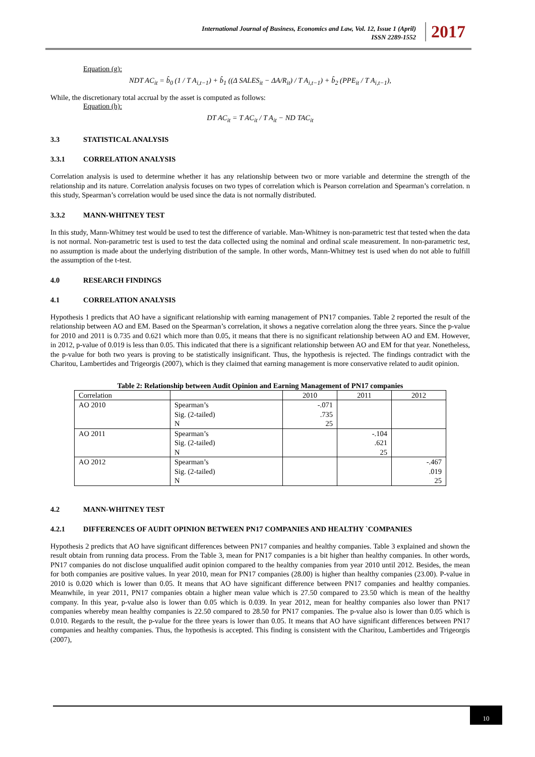International Journal of Business, Economics and Law, Vol. 12, Issue 1 (April)
ISSN 2289-1552
2017
Equation (g):
NDT AC<sub>it</sub> = b̂<sub>0</sub> (1 / T A<sub>i,t−1</sub>) + b̂<sub>1</sub> ((Δ SALES<sub>it</sub> − ΔA/R<sub>it</sub>) / T A<sub>i,t−1</sub>) + b̂<sub>2</sub> (PPE<sub>it</sub> / T A<sub>i,t−1</sub>),
While, the discretionary total accrual by the asset is computed as follows:
Equation (h):
DT AC<sub>it</sub> = T AC<sub>it</sub> / T A<sub>it</sub> − ND TAC<sub>it</sub>
3.3 STATISTICAL ANALYSIS
3.3.1 CORRELATION ANALYSIS
Correlation analysis is used to determine whether it has any relationship between two or more variable and determine the strength of the relationship and its nature. Correlation analysis focuses on two types of correlation which is Pearson correlation and Spearman’s correlation. n this study, Spearman’s correlation would be used since the data is not normally distributed.
3.3.2 MANN-WHITNEY TEST
In this study, Mann-Whitney test would be used to test the difference of variable. Man-Whitney is non-parametric test that tested when the data is not normal. Non-parametric test is used to test the data collected using the nominal and ordinal scale measurement. In non-parametric test, no assumption is made about the underlying distribution of the sample. In other words, Mann-Whitney test is used when do not able to fulfill the assumption of the t-test.
4.0 RESEARCH FINDINGS
4.1 CORRELATION ANALYSIS
Hypothesis 1 predicts that AO have a significant relationship with earning management of PN17 companies. Table 2 reported the result of the relationship between AO and EM. Based on the Spearman’s correlation, it shows a negative correlation along the three years. Since the p-value for 2010 and 2011 is 0.735 and 0.621 which more than 0.05, it means that there is no significant relationship between AO and EM. However, in 2012, p-value of 0.019 is less than 0.05. This indicated that there is a significant relationship between AO and EM for that year. Nonetheless, the p-value for both two years is proving to be statistically insignificant. Thus, the hypothesis is rejected. The findings contradict with the Charitou, Lambertides and Trigeorgis (2007), which is they claimed that earning management is more conservative related to audit opinion.
Table 2: Relationship between Audit Opinion and Earning Management of PN17 companies
| Correlation | | 2010 | 2011 | 2012 |
| --- | --- | --- | --- | --- |
| AO 2010 | Spearman’s Sig. (2-tailed) N | -.071 .735 25 | | |
| AO 2011 | Spearman’s Sig. (2-tailed) N | | -.104 .621 25 | |
| AO 2012 | Spearman’s Sig. (2-tailed) N | | | -.467 .019 25 |
4.2 MANN-WHITNEY TEST
4.2.1 DIFFERENCES OF AUDIT OPINION BETWEEN PN17 COMPANIES AND HEALTHY `COMPANIES
Hypothesis 2 predicts that AO have significant differences between PN17 companies and healthy companies. Table 3 explained and shown the result obtain from running data process. From the Table 3, mean for PN17 companies is a bit higher than healthy companies. In other words, PN17 companies do not disclose unqualified audit opinion compared to the healthy companies from year 2010 until 2012. Besides, the mean for both companies are positive values. In year 2010, mean for PN17 companies (28.00) is higher than healthy companies (23.00). P-value in 2010 is 0.020 which is lower than 0.05. It means that AO have significant difference between PN17 companies and healthy companies. Meanwhile, in year 2011, PN17 companies obtain a higher mean value which is 27.50 compared to 23.50 which is mean of the healthy company. In this year, p-value also is lower than 0.05 which is 0.039. In year 2012, mean for healthy companies also lower than PN17 companies whereby mean healthy companies is 22.50 compared to 28.50 for PN17 companies. The p-value also is lower than 0.05 which is 0.010. Regards to the result, the p-value for the three years is lower than 0.05. It means that AO have significant differences between PN17 companies and healthy companies. Thus, the hypothesis is accepted. This finding is consistent with the Charitou, Lambertides and Trigeorgis (2007),
10